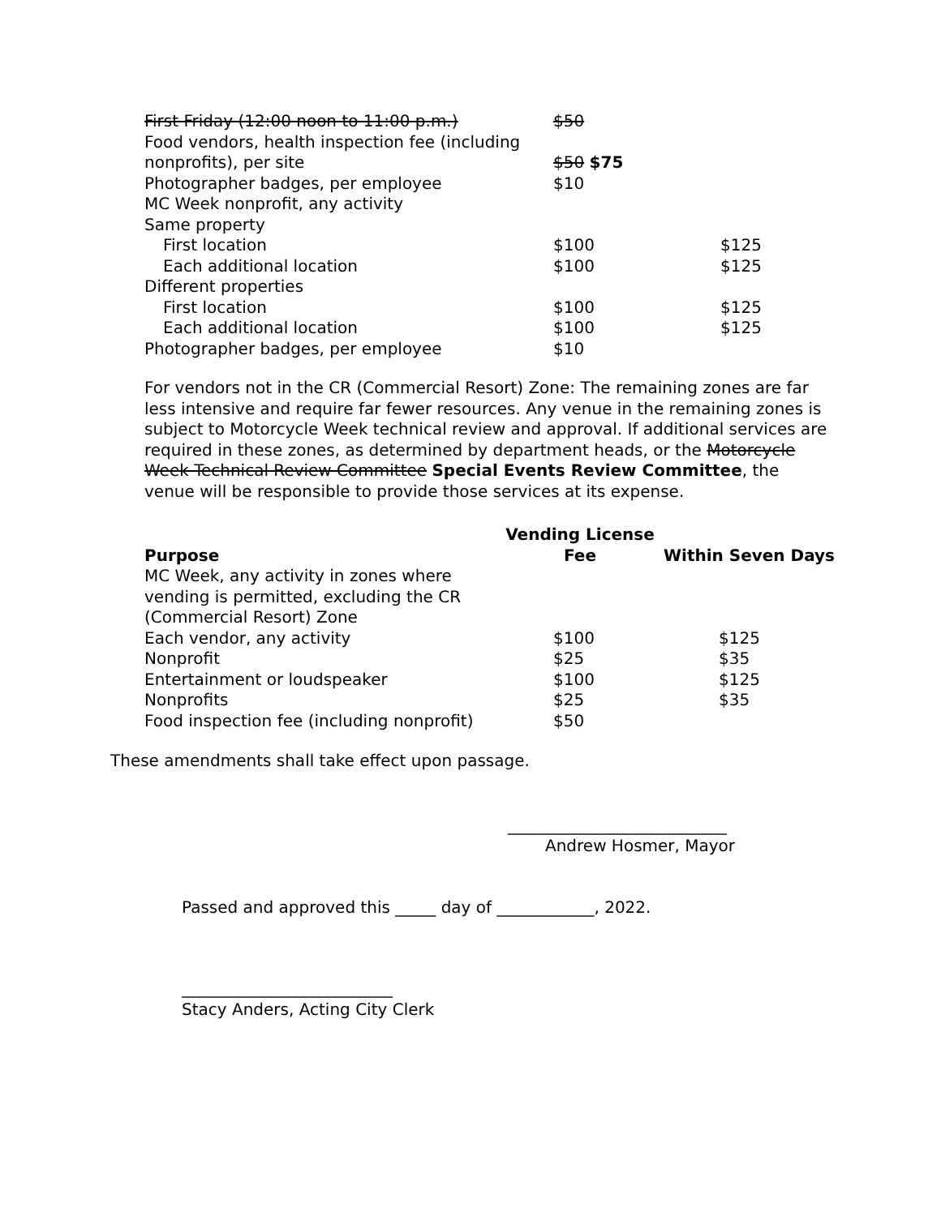| First Friday (12:00 noon to 11:00 p.m.) | $50 | |
| Food vendors, health inspection fee (including | | |
| nonprofits), per site | $50 $75 | |
| Photographer badges, per employee | $10 | |
| MC Week nonprofit, any activity | | |
| Same property | | |
| First location | $100 | $125 |
| Each additional location | $100 | $125 |
| Different properties | | |
| First location | $100 | $125 |
| Each additional location | $100 | $125 |
| Photographer badges, per employee | $10 | |
For vendors not in the CR (Commercial Resort) Zone: The remaining zones are far less intensive and require far fewer resources. Any venue in the remaining zones is subject to Motorcycle Week technical review and approval. If additional services are required in these zones, as determined by department heads, or the Motorcycle Week Technical Review Committee Special Events Review Committee, the venue will be responsible to provide those services at its expense.
| | Vending License | |
| --- | --- | --- |
| Purpose | Fee | Within Seven Days |
| MC Week, any activity in zones where | | |
| vending is permitted, excluding the CR | | |
| (Commercial Resort) Zone | | |
| Each vendor, any activity | $100 | $125 |
| Nonprofit | $25 | $35 |
| Entertainment or loudspeaker | $100 | $125 |
| Nonprofits | $25 | $35 |
| Food inspection fee (including nonprofit) | $50 | |
These amendments shall take effect upon passage.
___________________________
Andrew Hosmer, Mayor
Passed and approved this _____ day of ____________, 2022.
__________________________
Stacy Anders, Acting City Clerk